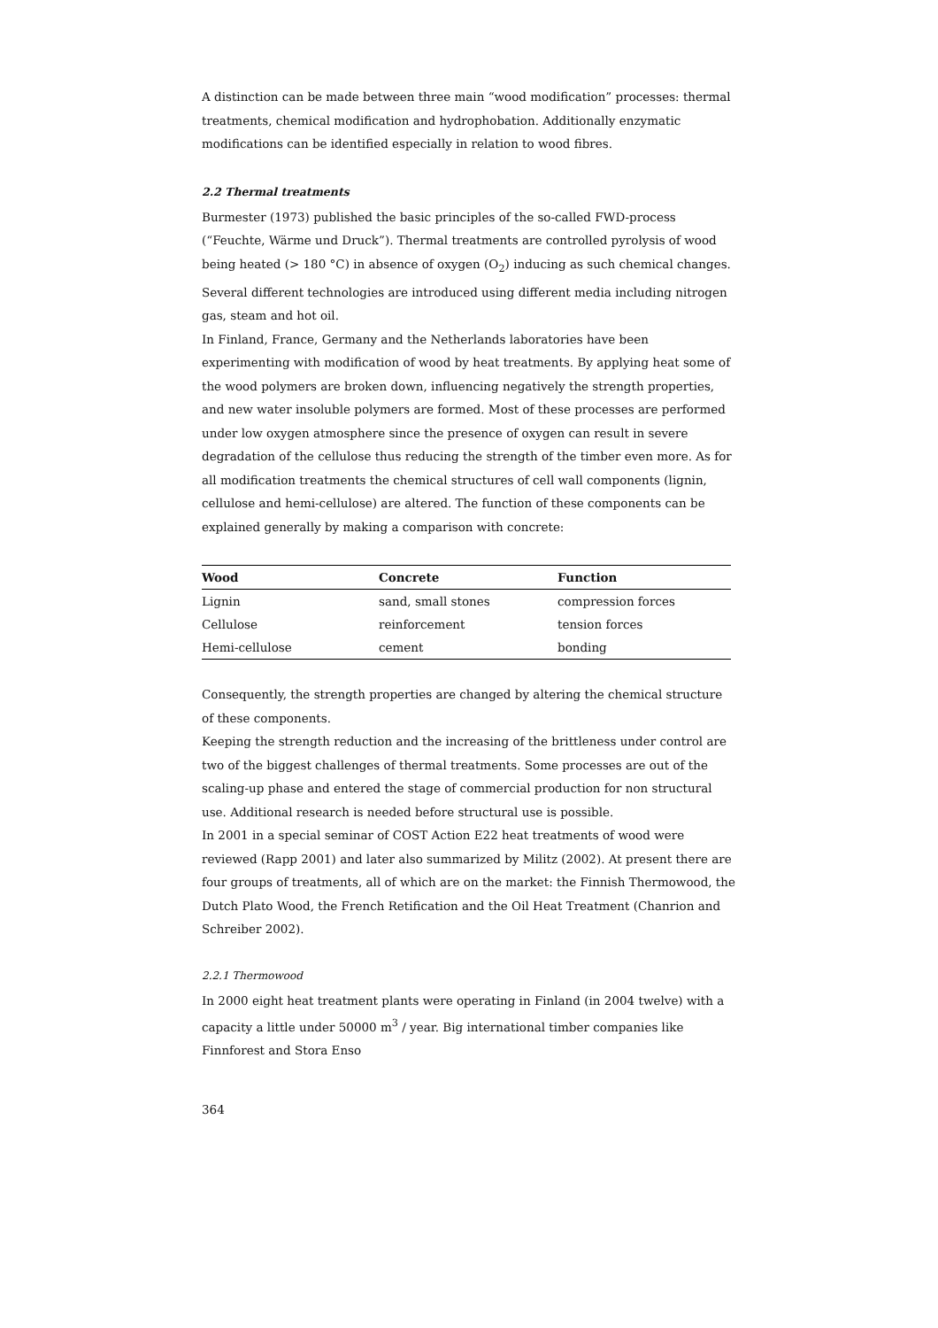A distinction can be made between three main “wood modification” processes: thermal treatments, chemical modification and hydrophobation. Additionally enzymatic modifications can be identified especially in relation to wood fibres.
2.2 Thermal treatments
Burmester (1973) published the basic principles of the so-called FWD-process (“Feuchte, Wärme und Druck”). Thermal treatments are controlled pyrolysis of wood being heated (> 180 °C) in absence of oxygen (O<sub>2</sub>) inducing as such chemical changes. Several different technologies are introduced using different media including nitrogen gas, steam and hot oil.
In Finland, France, Germany and the Netherlands laboratories have been experimenting with modification of wood by heat treatments. By applying heat some of the wood polymers are broken down, influencing negatively the strength properties, and new water insoluble polymers are formed. Most of these processes are performed under low oxygen atmosphere since the presence of oxygen can result in severe degradation of the cellulose thus reducing the strength of the timber even more. As for all modification treatments the chemical structures of cell wall components (lignin, cellulose and hemi-cellulose) are altered. The function of these components can be explained generally by making a comparison with concrete:
| Wood | Concrete | Function |
| --- | --- | --- |
| Lignin | sand, small stones | compression forces |
| Cellulose | reinforcement | tension forces |
| Hemi-cellulose | cement | bonding |
Consequently, the strength properties are changed by altering the chemical structure of these components.
Keeping the strength reduction and the increasing of the brittleness under control are two of the biggest challenges of thermal treatments. Some processes are out of the scaling-up phase and entered the stage of commercial production for non structural use. Additional research is needed before structural use is possible.
In 2001 in a special seminar of COST Action E22 heat treatments of wood were reviewed (Rapp 2001) and later also summarized by Militz (2002). At present there are four groups of treatments, all of which are on the market: the Finnish Thermowood, the Dutch Plato Wood, the French Retification and the Oil Heat Treatment (Chanrion and Schreiber 2002).
2.2.1 Thermowood
In 2000 eight heat treatment plants were operating in Finland (in 2004 twelve) with a capacity a little under 50000 m<sup>3</sup> / year. Big international timber companies like Finnforest and Stora Enso
364